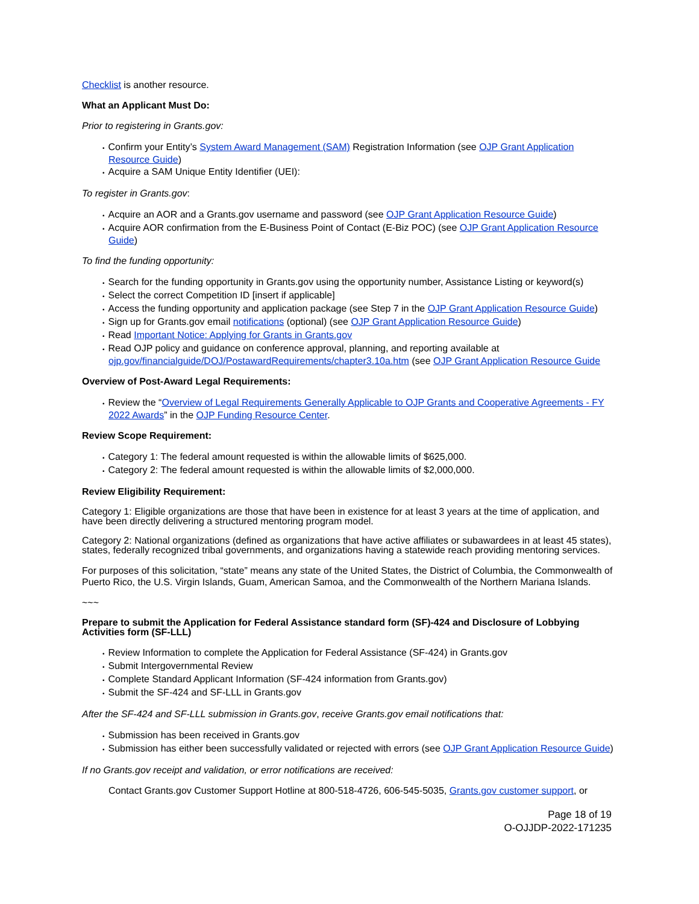Checklist is another resource.
What an Applicant Must Do:
Prior to registering in Grants.gov:
• Confirm your Entity’s System Award Management (SAM) Registration Information (see OJP Grant Application Resource Guide)
• Acquire a SAM Unique Entity Identifier (UEI):
To register in Grants.gov:
• Acquire an AOR and a Grants.gov username and password (see OJP Grant Application Resource Guide)
• Acquire AOR confirmation from the E-Business Point of Contact (E-Biz POC) (see OJP Grant Application Resource Guide)
To find the funding opportunity:
• Search for the funding opportunity in Grants.gov using the opportunity number, Assistance Listing or keyword(s)
• Select the correct Competition ID [insert if applicable]
• Access the funding opportunity and application package (see Step 7 in the OJP Grant Application Resource Guide)
• Sign up for Grants.gov email notifications (optional) (see OJP Grant Application Resource Guide)
• Read Important Notice: Applying for Grants in Grants.gov
• Read OJP policy and guidance on conference approval, planning, and reporting available at ojp.gov/financialguide/DOJ/PostawardRequirements/chapter3.10a.htm (see OJP Grant Application Resource Guide
Overview of Post-Award Legal Requirements:
• Review the “Overview of Legal Requirements Generally Applicable to OJP Grants and Cooperative Agreements - FY 2022 Awards” in the OJP Funding Resource Center.
Review Scope Requirement:
• Category 1: The federal amount requested is within the allowable limits of $625,000.
• Category 2: The federal amount requested is within the allowable limits of $2,000,000.
Review Eligibility Requirement:
Category 1: Eligible organizations are those that have been in existence for at least 3 years at the time of application, and have been directly delivering a structured mentoring program model.
Category 2: National organizations (defined as organizations that have active affiliates or subawardees in at least 45 states), states, federally recognized tribal governments, and organizations having a statewide reach providing mentoring services.
For purposes of this solicitation, “state” means any state of the United States, the District of Columbia, the Commonwealth of Puerto Rico, the U.S. Virgin Islands, Guam, American Samoa, and the Commonwealth of the Northern Mariana Islands.
~~~
Prepare to submit the Application for Federal Assistance standard form (SF)-424 and Disclosure of Lobbying Activities form (SF-LLL)
• Review Information to complete the Application for Federal Assistance (SF-424) in Grants.gov
• Submit Intergovernmental Review
• Complete Standard Applicant Information (SF-424 information from Grants.gov)
• Submit the SF-424 and SF-LLL in Grants.gov
After the SF-424 and SF-LLL submission in Grants.gov, receive Grants.gov email notifications that:
• Submission has been received in Grants.gov
• Submission has either been successfully validated or rejected with errors (see OJP Grant Application Resource Guide)
If no Grants.gov receipt and validation, or error notifications are received:
Contact Grants.gov Customer Support Hotline at 800-518-4726, 606-545-5035, Grants.gov customer support, or
Page 18 of 19
O-OJJDP-2022-171235